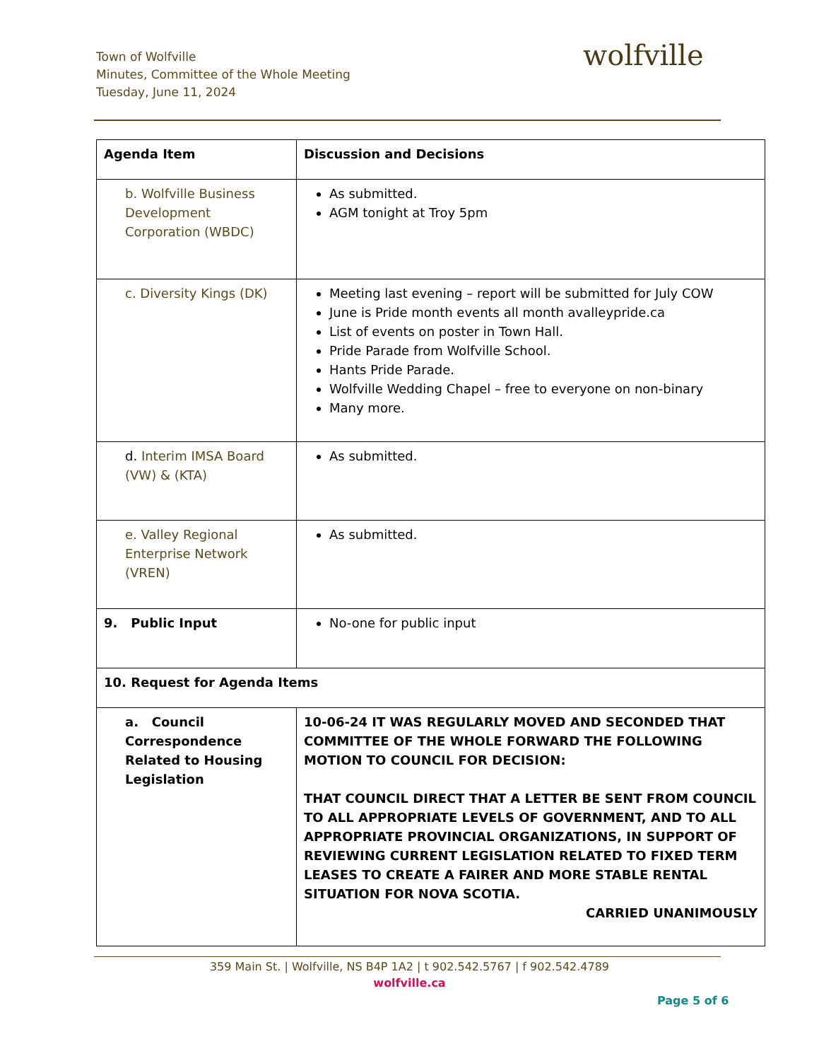Town of Wolfville
Minutes, Committee of the Whole Meeting
Tuesday, June 11, 2024
wolfville
| Agenda Item | Discussion and Decisions |
| --- | --- |
| b. Wolfville Business Development Corporation (WBDC) | As submitted. AGM tonight at Troy 5pm |
| c. Diversity Kings (DK) | Meeting last evening – report will be submitted for July COW June is Pride month events all month avalleypride.ca List of events on poster in Town Hall. Pride Parade from Wolfville School. Hants Pride Parade. Wolfville Wedding Chapel – free to everyone on non-binary Many more. |
| d. Interim IMSA Board (VW) & (KTA) | As submitted. |
| e. Valley Regional Enterprise Network (VREN) | As submitted. |
| 9. Public Input | No-one for public input |
| 10. Request for Agenda Items | |
| a. Council Correspondence Related to Housing Legislation | 10-06-24 IT WAS REGULARLY MOVED AND SECONDED THAT COMMITTEE OF THE WHOLE FORWARD THE FOLLOWING MOTION TO COUNCIL FOR DECISION: THAT COUNCIL DIRECT THAT A LETTER BE SENT FROM COUNCIL TO ALL APPROPRIATE LEVELS OF GOVERNMENT, AND TO ALL APPROPRIATE PROVINCIAL ORGANIZATIONS, IN SUPPORT OF REVIEWING CURRENT LEGISLATION RELATED TO FIXED TERM LEASES TO CREATE A FAIRER AND MORE STABLE RENTAL SITUATION FOR NOVA SCOTIA. CARRIED UNANIMOUSLY |
359 Main St. | Wolfville, NS B4P 1A2 | t 902.542.5767 | f 902.542.4789
wolfville.ca
Page 5 of 6